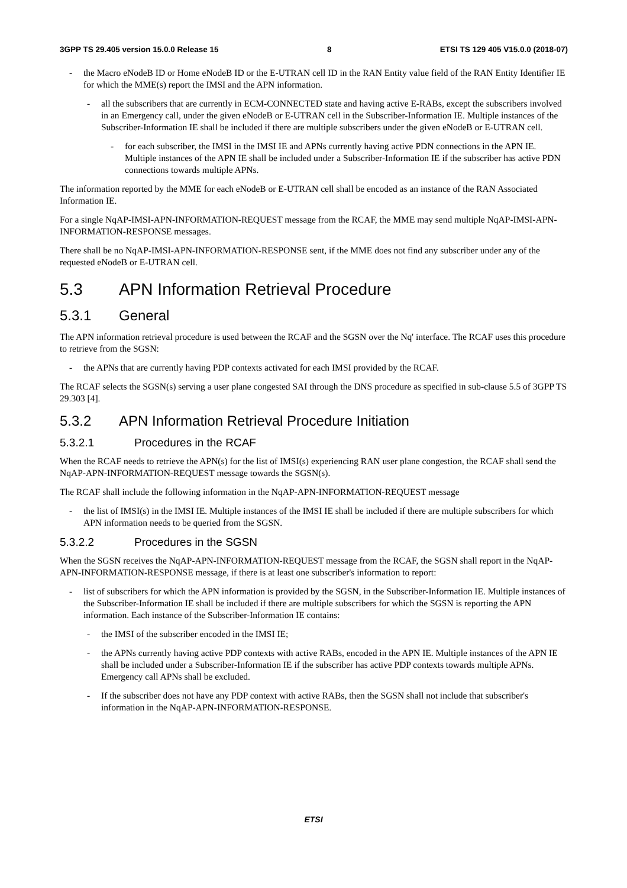3GPP TS 29.405 version 15.0.0 Release 15 8 ETSI TS 129 405 V15.0.0 (2018-07)
- the Macro eNodeB ID or Home eNodeB ID or the E-UTRAN cell ID in the RAN Entity value field of the RAN Entity Identifier IE for which the MME(s) report the IMSI and the APN information.
- all the subscribers that are currently in ECM-CONNECTED state and having active E-RABs, except the subscribers involved in an Emergency call, under the given eNodeB or E-UTRAN cell in the Subscriber-Information IE. Multiple instances of the Subscriber-Information IE shall be included if there are multiple subscribers under the given eNodeB or E-UTRAN cell.
- for each subscriber, the IMSI in the IMSI IE and APNs currently having active PDN connections in the APN IE. Multiple instances of the APN IE shall be included under a Subscriber-Information IE if the subscriber has active PDN connections towards multiple APNs.
The information reported by the MME for each eNodeB or E-UTRAN cell shall be encoded as an instance of the RAN Associated Information IE.
For a single NqAP-IMSI-APN-INFORMATION-REQUEST message from the RCAF, the MME may send multiple NqAP-IMSI-APN-INFORMATION-RESPONSE messages.
There shall be no NqAP-IMSI-APN-INFORMATION-RESPONSE sent, if the MME does not find any subscriber under any of the requested eNodeB or E-UTRAN cell.
5.3 APN Information Retrieval Procedure
5.3.1 General
The APN information retrieval procedure is used between the RCAF and the SGSN over the Nq' interface. The RCAF uses this procedure to retrieve from the SGSN:
- the APNs that are currently having PDP contexts activated for each IMSI provided by the RCAF.
The RCAF selects the SGSN(s) serving a user plane congested SAI through the DNS procedure as specified in sub-clause 5.5 of 3GPP TS 29.303 [4].
5.3.2 APN Information Retrieval Procedure Initiation
5.3.2.1 Procedures in the RCAF
When the RCAF needs to retrieve the APN(s) for the list of IMSI(s) experiencing RAN user plane congestion, the RCAF shall send the NqAP-APN-INFORMATION-REQUEST message towards the SGSN(s).
The RCAF shall include the following information in the NqAP-APN-INFORMATION-REQUEST message
- the list of IMSI(s) in the IMSI IE. Multiple instances of the IMSI IE shall be included if there are multiple subscribers for which APN information needs to be queried from the SGSN.
5.3.2.2 Procedures in the SGSN
When the SGSN receives the NqAP-APN-INFORMATION-REQUEST message from the RCAF, the SGSN shall report in the NqAP-APN-INFORMATION-RESPONSE message, if there is at least one subscriber's information to report:
- list of subscribers for which the APN information is provided by the SGSN, in the Subscriber-Information IE. Multiple instances of the Subscriber-Information IE shall be included if there are multiple subscribers for which the SGSN is reporting the APN information. Each instance of the Subscriber-Information IE contains:
- the IMSI of the subscriber encoded in the IMSI IE;
- the APNs currently having active PDP contexts with active RABs, encoded in the APN IE. Multiple instances of the APN IE shall be included under a Subscriber-Information IE if the subscriber has active PDP contexts towards multiple APNs. Emergency call APNs shall be excluded.
- If the subscriber does not have any PDP context with active RABs, then the SGSN shall not include that subscriber's information in the NqAP-APN-INFORMATION-RESPONSE.
ETSI